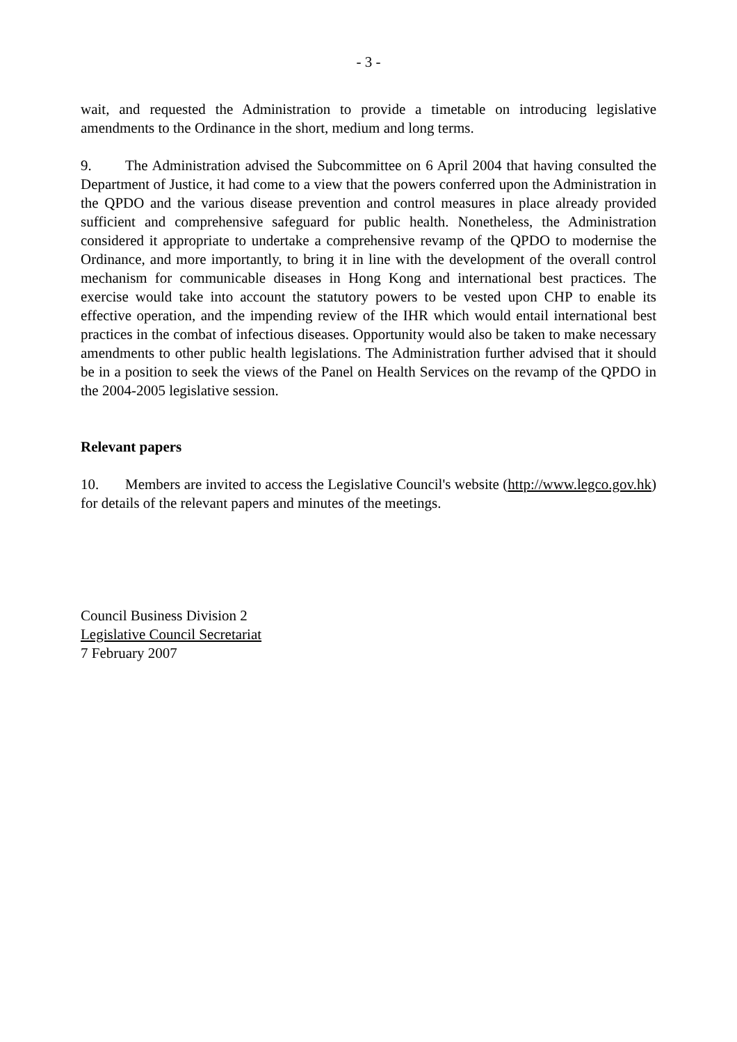- 3 -
wait, and requested the Administration to provide a timetable on introducing legislative amendments to the Ordinance in the short, medium and long terms.
9. The Administration advised the Subcommittee on 6 April 2004 that having consulted the Department of Justice, it had come to a view that the powers conferred upon the Administration in the QPDO and the various disease prevention and control measures in place already provided sufficient and comprehensive safeguard for public health. Nonetheless, the Administration considered it appropriate to undertake a comprehensive revamp of the QPDO to modernise the Ordinance, and more importantly, to bring it in line with the development of the overall control mechanism for communicable diseases in Hong Kong and international best practices. The exercise would take into account the statutory powers to be vested upon CHP to enable its effective operation, and the impending review of the IHR which would entail international best practices in the combat of infectious diseases. Opportunity would also be taken to make necessary amendments to other public health legislations. The Administration further advised that it should be in a position to seek the views of the Panel on Health Services on the revamp of the QPDO in the 2004-2005 legislative session.
Relevant papers
10. Members are invited to access the Legislative Council's website (http://www.legco.gov.hk) for details of the relevant papers and minutes of the meetings.
Council Business Division 2
Legislative Council Secretariat
7 February 2007